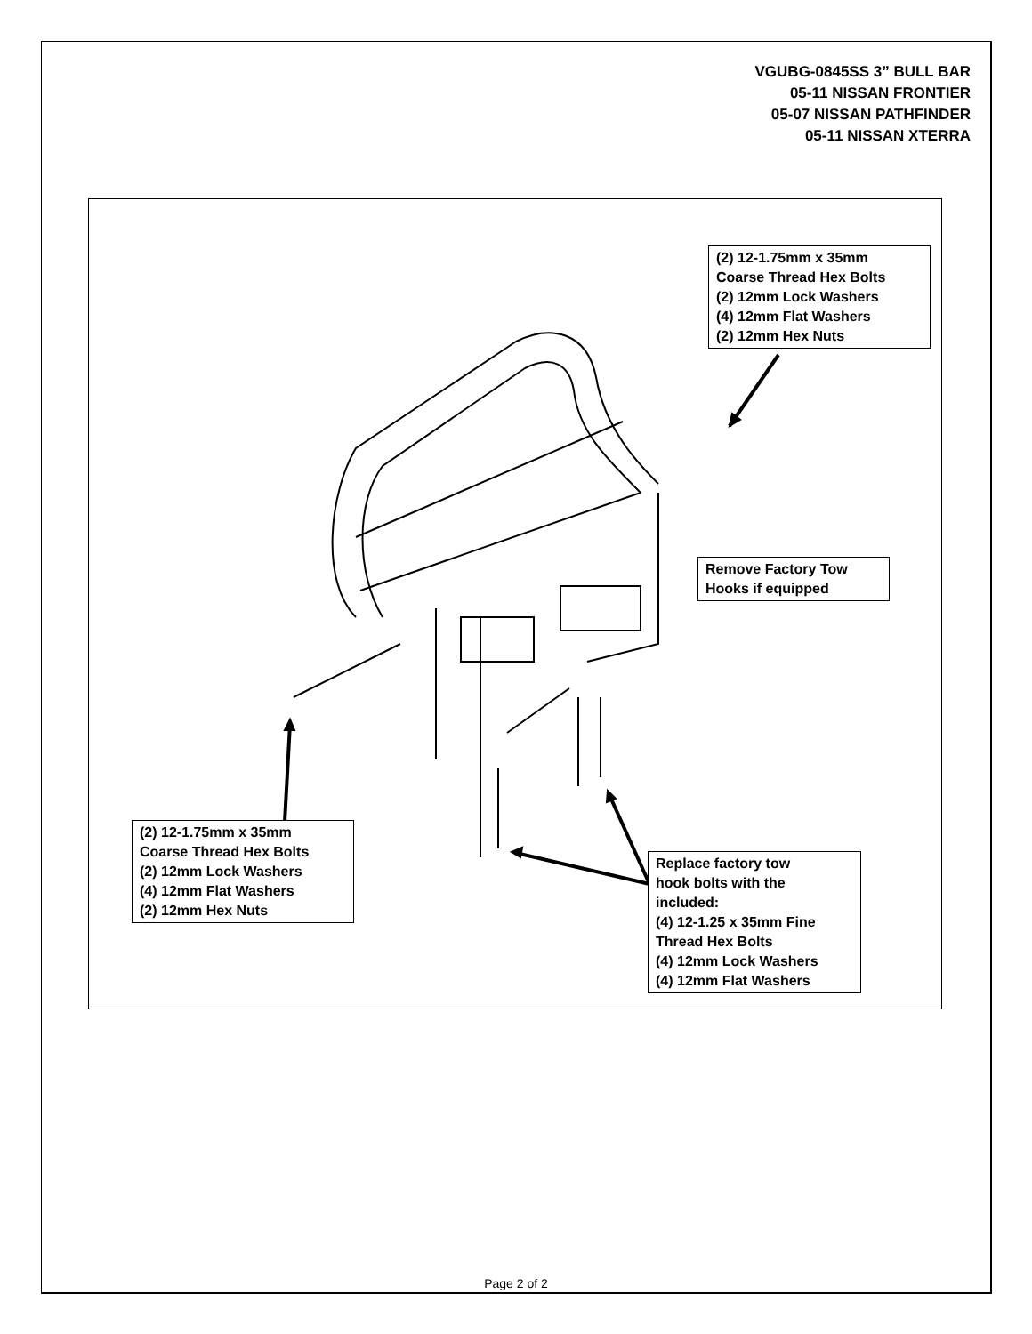VGUBG-0845SS 3” BULL BAR
05-11 NISSAN FRONTIER
05-07 NISSAN PATHFINDER
05-11 NISSAN XTERRA
(2) 12-1.75mm x 35mm
Coarse Thread Hex Bolts
(2) 12mm Lock Washers
(4) 12mm Flat Washers
(2) 12mm Hex Nuts
Remove Factory Tow
Hooks if equipped
(2) 12-1.75mm x 35mm
Coarse Thread Hex Bolts
(2) 12mm Lock Washers
(4) 12mm Flat Washers
(2) 12mm Hex Nuts
Replace factory tow
hook bolts with the
included:
(4) 12-1.25 x 35mm Fine
Thread Hex Bolts
(4) 12mm Lock Washers
(4) 12mm Flat Washers
Page 2 of 2